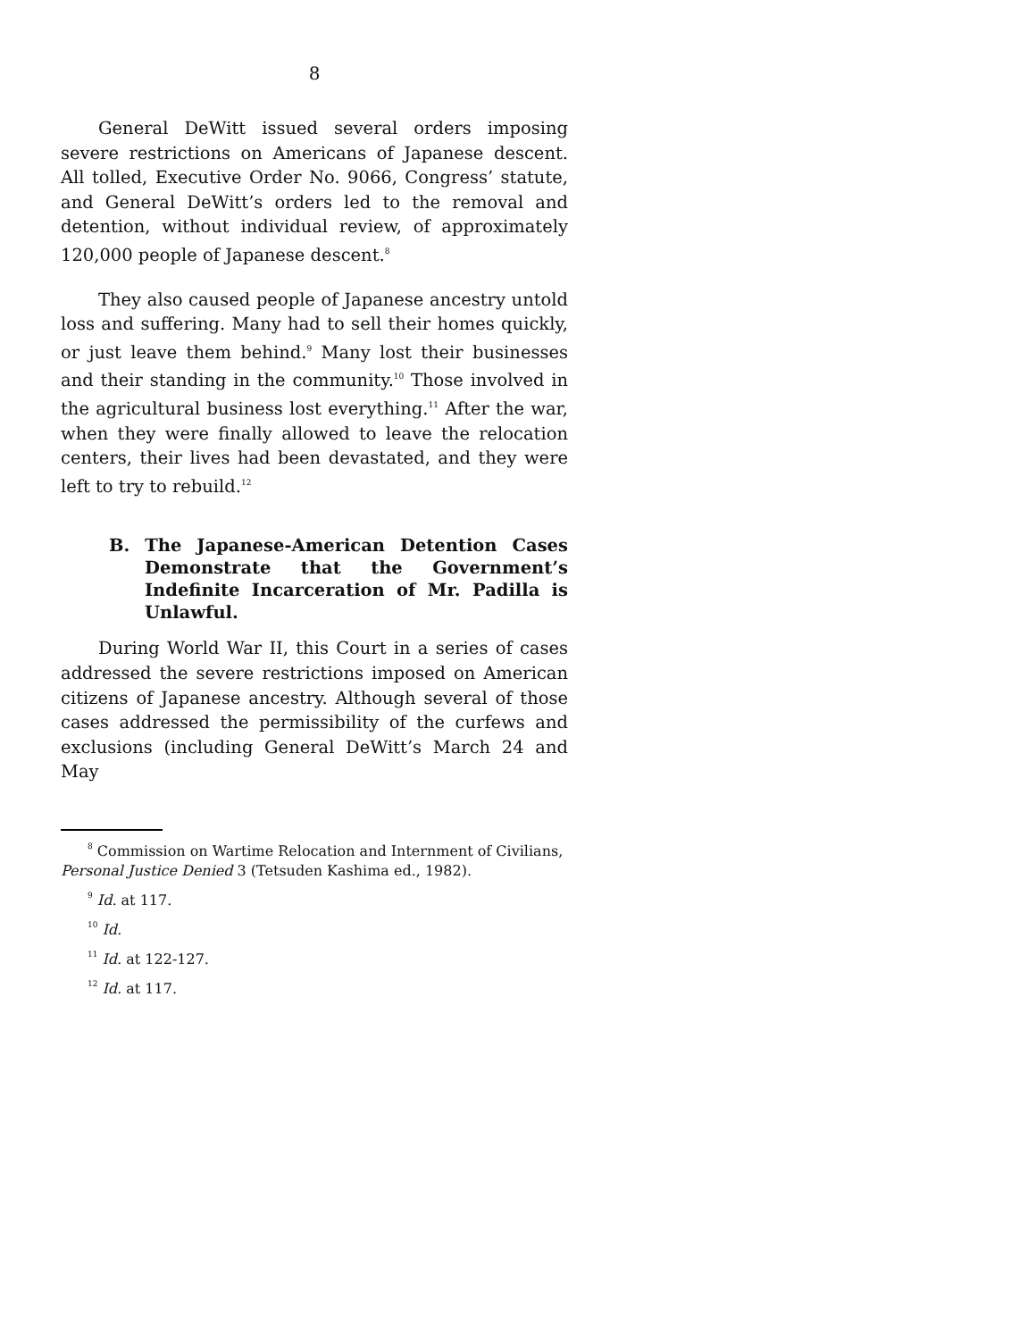8
General DeWitt issued several orders imposing severe restrictions on Americans of Japanese descent. All tolled, Executive Order No. 9066, Congress’ statute, and General DeWitt’s orders led to the removal and detention, without individual review, of approximately 120,000 people of Japanese descent.<sup>8</sup>
They also caused people of Japanese ancestry untold loss and suffering. Many had to sell their homes quickly, or just leave them behind.<sup>9</sup> Many lost their businesses and their standing in the community.<sup>10</sup> Those involved in the agricultural business lost everything.<sup>11</sup> After the war, when they were finally allowed to leave the relocation centers, their lives had been devastated, and they were left to try to rebuild.<sup>12</sup>
B. The Japanese-American Detention Cases Demonstrate that the Government’s Indefinite Incarceration of Mr. Padilla is Unlawful.
During World War II, this Court in a series of cases addressed the severe restrictions imposed on American citizens of Japanese ancestry. Although several of those cases addressed the permissibility of the curfews and exclusions (including General DeWitt’s March 24 and May
<sup>8</sup> Commission on Wartime Relocation and Internment of Civilians, Personal Justice Denied 3 (Tetsuden Kashima ed., 1982).
<sup>9</sup> Id. at 117.
<sup>10</sup> Id.
<sup>11</sup> Id. at 122-127.
<sup>12</sup> Id. at 117.